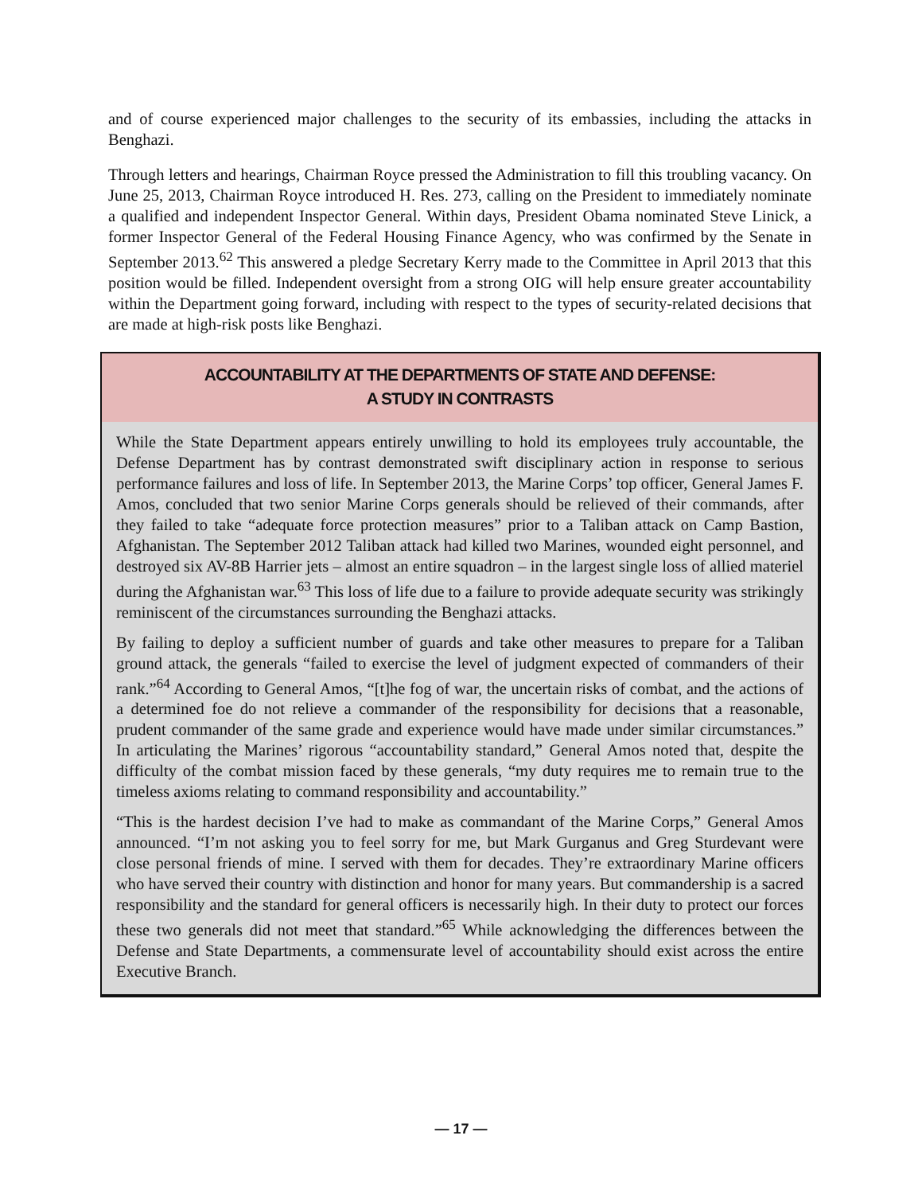and of course experienced major challenges to the security of its embassies, including the attacks in Benghazi.
Through letters and hearings, Chairman Royce pressed the Administration to fill this troubling vacancy. On June 25, 2013, Chairman Royce introduced H. Res. 273, calling on the President to immediately nominate a qualified and independent Inspector General. Within days, President Obama nominated Steve Linick, a former Inspector General of the Federal Housing Finance Agency, who was confirmed by the Senate in September 2013.<sup>62</sup> This answered a pledge Secretary Kerry made to the Committee in April 2013 that this position would be filled. Independent oversight from a strong OIG will help ensure greater accountability within the Department going forward, including with respect to the types of security-related decisions that are made at high-risk posts like Benghazi.
ACCOUNTABILITY AT THE DEPARTMENTS OF STATE AND DEFENSE:
A STUDY IN CONTRASTS
While the State Department appears entirely unwilling to hold its employees truly accountable, the Defense Department has by contrast demonstrated swift disciplinary action in response to serious performance failures and loss of life. In September 2013, the Marine Corps’ top officer, General James F. Amos, concluded that two senior Marine Corps generals should be relieved of their commands, after they failed to take “adequate force protection measures” prior to a Taliban attack on Camp Bastion, Afghanistan. The September 2012 Taliban attack had killed two Marines, wounded eight personnel, and destroyed six AV-8B Harrier jets – almost an entire squadron – in the largest single loss of allied materiel during the Afghanistan war.<sup>63</sup> This loss of life due to a failure to provide adequate security was strikingly reminiscent of the circumstances surrounding the Benghazi attacks.
By failing to deploy a sufficient number of guards and take other measures to prepare for a Taliban ground attack, the generals “failed to exercise the level of judgment expected of commanders of their rank.”<sup>64</sup> According to General Amos, “[t]he fog of war, the uncertain risks of combat, and the actions of a determined foe do not relieve a commander of the responsibility for decisions that a reasonable, prudent commander of the same grade and experience would have made under similar circumstances.” In articulating the Marines’ rigorous “accountability standard,” General Amos noted that, despite the difficulty of the combat mission faced by these generals, “my duty requires me to remain true to the timeless axioms relating to command responsibility and accountability.”
“This is the hardest decision I’ve had to make as commandant of the Marine Corps,” General Amos announced. “I’m not asking you to feel sorry for me, but Mark Gurganus and Greg Sturdevant were close personal friends of mine. I served with them for decades. They’re extraordinary Marine officers who have served their country with distinction and honor for many years. But commandership is a sacred responsibility and the standard for general officers is necessarily high. In their duty to protect our forces these two generals did not meet that standard.”<sup>65</sup> While acknowledging the differences between the Defense and State Departments, a commensurate level of accountability should exist across the entire Executive Branch.
— 17 —